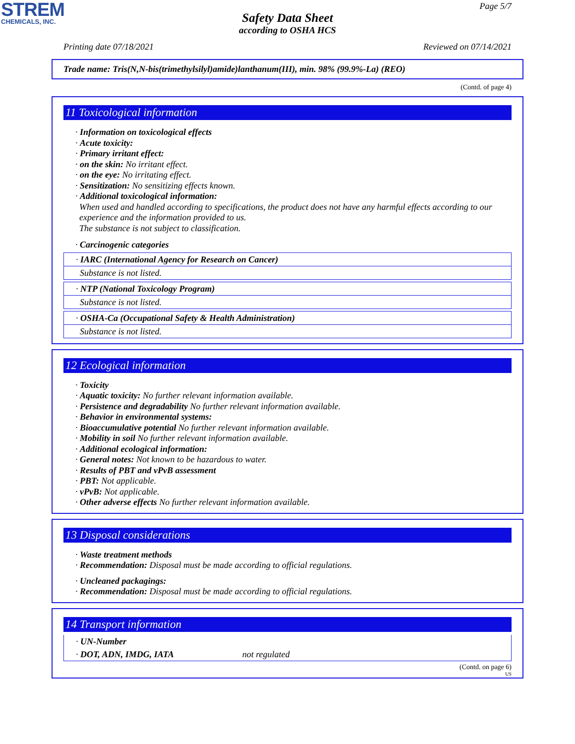STREM
CHEMICALS, INC.
Page 5/7
Safety Data Sheet
according to OSHA HCS
Printing date 07/18/2021 Reviewed on 07/14/2021
Trade name: Tris(N,N-bis(trimethylsilyl)amide)lanthanum(III), min. 98% (99.9%-La) (REO)
(Contd. of page 4)
11 Toxicological information
· Information on toxicological effects
· Acute toxicity:
· Primary irritant effect:
· on the skin: No irritant effect.
· on the eye: No irritating effect.
· Sensitization: No sensitizing effects known.
· Additional toxicological information:
When used and handled according to specifications, the product does not have any harmful effects according to our experience and the information provided to us.
The substance is not subject to classification.
· Carcinogenic categories
· IARC (International Agency for Research on Cancer)
Substance is not listed.
· NTP (National Toxicology Program)
Substance is not listed.
· OSHA-Ca (Occupational Safety & Health Administration)
Substance is not listed.
12 Ecological information
· Toxicity
· Aquatic toxicity: No further relevant information available.
· Persistence and degradability No further relevant information available.
· Behavior in environmental systems:
· Bioaccumulative potential No further relevant information available.
· Mobility in soil No further relevant information available.
· Additional ecological information:
· General notes: Not known to be hazardous to water.
· Results of PBT and vPvB assessment
· PBT: Not applicable.
· vPvB: Not applicable.
· Other adverse effects No further relevant information available.
13 Disposal considerations
· Waste treatment methods
· Recommendation: Disposal must be made according to official regulations.
· Uncleaned packagings:
· Recommendation: Disposal must be made according to official regulations.
14 Transport information
· UN-Number
· DOT, ADN, IMDG, IATA not regulated
(Contd. on page 6)
US